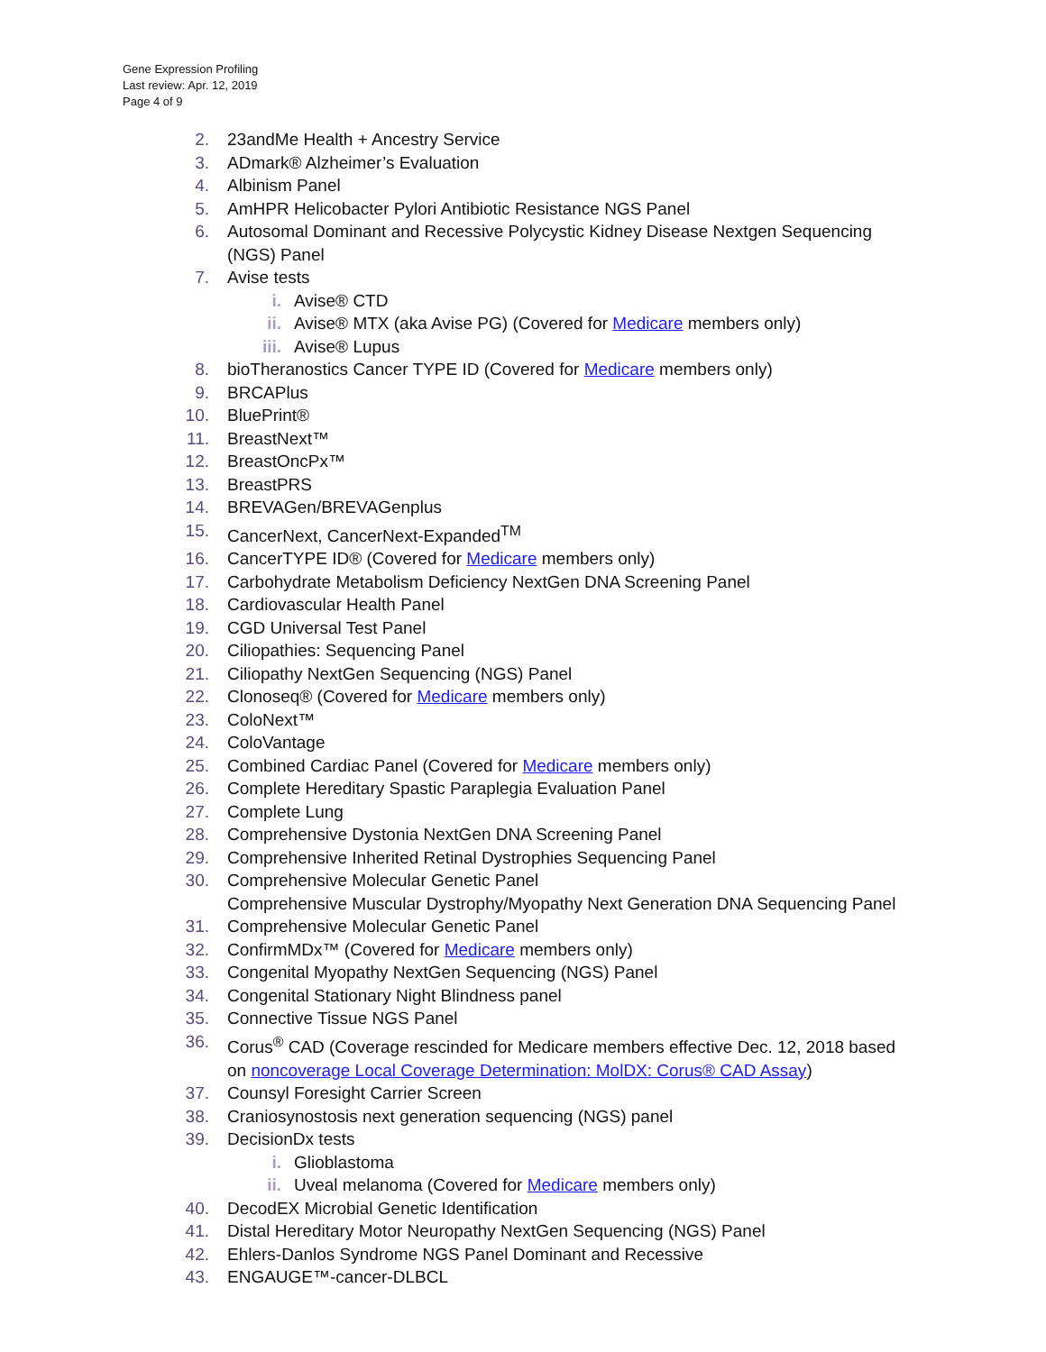Gene Expression Profiling
Last review: Apr. 12, 2019
Page 4 of 9
2. 23andMe Health + Ancestry Service
3. ADmark® Alzheimer’s Evaluation
4. Albinism Panel
5. AmHPR Helicobacter Pylori Antibiotic Resistance NGS Panel
6. Autosomal Dominant and Recessive Polycystic Kidney Disease Nextgen Sequencing (NGS) Panel
7. Avise tests
i. Avise® CTD
ii. Avise® MTX (aka Avise PG) (Covered for Medicare members only)
iii. Avise® Lupus
8. bioTheranostics Cancer TYPE ID (Covered for Medicare members only)
9. BRCAPlus
10. BluePrint®
11. BreastNext™
12. BreastOncPx™
13. BreastPRS
14. BREVAGen/BREVAGenplus
15. CancerNext, CancerNext-Expanded<sup>TM</sup>
16. CancerTYPE ID® (Covered for Medicare members only)
17. Carbohydrate Metabolism Deficiency NextGen DNA Screening Panel
18. Cardiovascular Health Panel
19. CGD Universal Test Panel
20. Ciliopathies: Sequencing Panel
21. Ciliopathy NextGen Sequencing (NGS) Panel
22. Clonoseq® (Covered for Medicare members only)
23. ColoNext™
24. ColoVantage
25. Combined Cardiac Panel (Covered for Medicare members only)
26. Complete Hereditary Spastic Paraplegia Evaluation Panel
27. Complete Lung
28. Comprehensive Dystonia NextGen DNA Screening Panel
29. Comprehensive Inherited Retinal Dystrophies Sequencing Panel
30. Comprehensive Molecular Genetic Panel
Comprehensive Muscular Dystrophy/Myopathy Next Generation DNA Sequencing Panel
31. Comprehensive Molecular Genetic Panel
32. ConfirmMDx™ (Covered for Medicare members only)
33. Congenital Myopathy NextGen Sequencing (NGS) Panel
34. Congenital Stationary Night Blindness panel
35. Connective Tissue NGS Panel
36. Corus<sup>®</sup> CAD (Coverage rescinded for Medicare members effective Dec. 12, 2018 based on noncoverage Local Coverage Determination: MolDX: Corus® CAD Assay)
37. Counsyl Foresight Carrier Screen
38. Craniosynostosis next generation sequencing (NGS) panel
39. DecisionDx tests
i. Glioblastoma
ii. Uveal melanoma (Covered for Medicare members only)
40. DecodEX Microbial Genetic Identification
41. Distal Hereditary Motor Neuropathy NextGen Sequencing (NGS) Panel
42. Ehlers-Danlos Syndrome NGS Panel Dominant and Recessive
43. ENGAUGE™-cancer-DLBCL